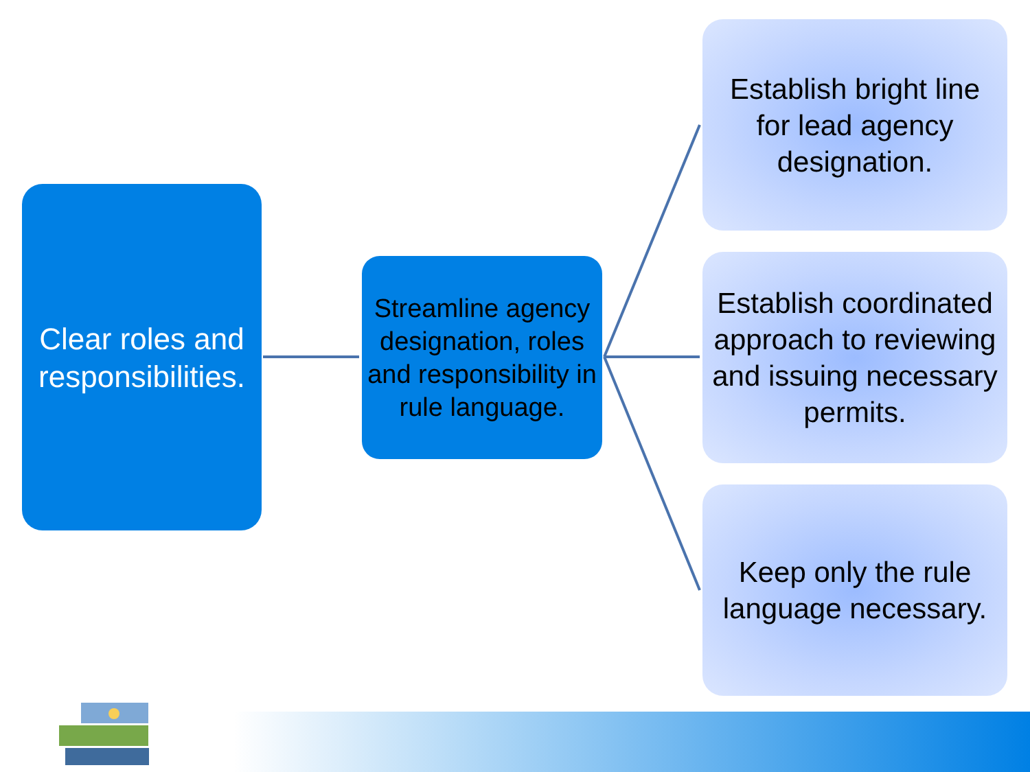Clear roles and responsibilities.
Streamline agency designation, roles and responsibility in rule language.
Establish bright line for lead agency designation.
Establish coordinated approach to reviewing and issuing necessary permits.
Keep only the rule language necessary.